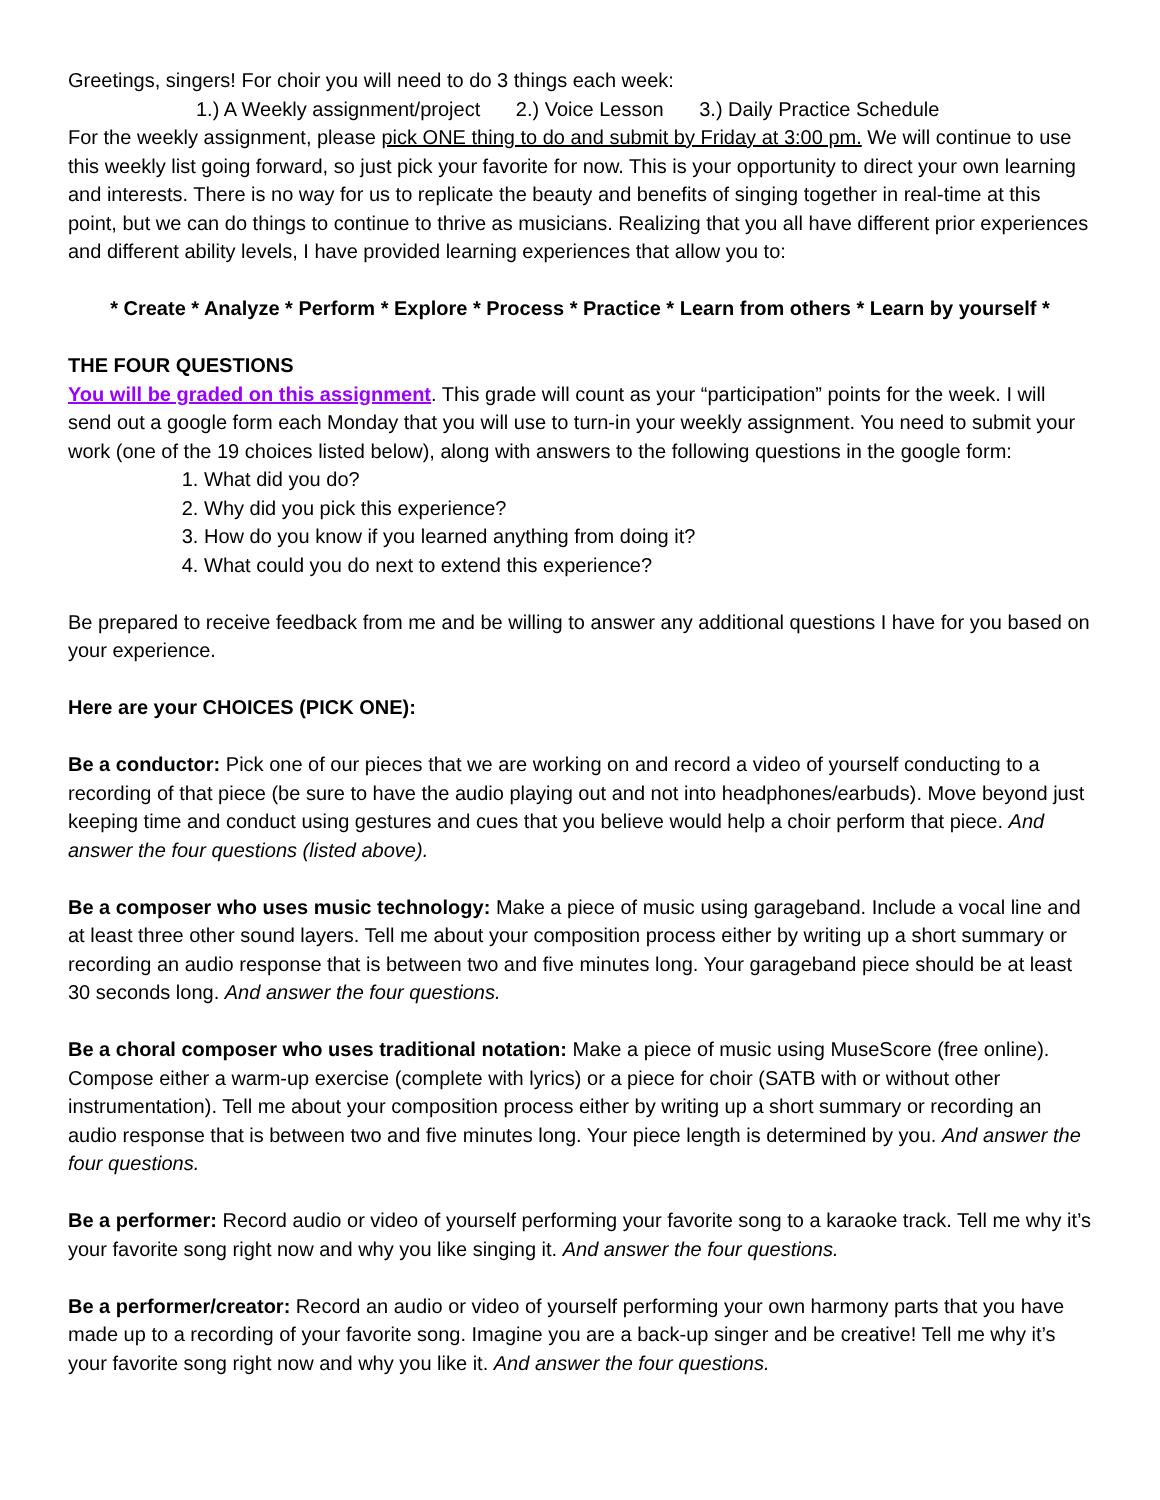Greetings, singers! For choir you will need to do 3 things each week:
1.) A Weekly assignment/project 2.) Voice Lesson 3.) Daily Practice Schedule
For the weekly assignment, please pick ONE thing to do and submit by Friday at 3:00 pm. We will continue to use this weekly list going forward, so just pick your favorite for now. This is your opportunity to direct your own learning and interests. There is no way for us to replicate the beauty and benefits of singing together in real-time at this point, but we can do things to continue to thrive as musicians. Realizing that you all have different prior experiences and different ability levels, I have provided learning experiences that allow you to:
* Create * Analyze * Perform * Explore * Process * Practice * Learn from others * Learn by yourself *
THE FOUR QUESTIONS
You will be graded on this assignment. This grade will count as your “participation” points for the week. I will send out a google form each Monday that you will use to turn-in your weekly assignment. You need to submit your work (one of the 19 choices listed below), along with answers to the following questions in the google form:
1. What did you do?
2. Why did you pick this experience?
3. How do you know if you learned anything from doing it?
4. What could you do next to extend this experience?
Be prepared to receive feedback from me and be willing to answer any additional questions I have for you based on your experience.
Here are your CHOICES (PICK ONE):
Be a conductor: Pick one of our pieces that we are working on and record a video of yourself conducting to a recording of that piece (be sure to have the audio playing out and not into headphones/earbuds). Move beyond just keeping time and conduct using gestures and cues that you believe would help a choir perform that piece. And answer the four questions (listed above).
Be a composer who uses music technology: Make a piece of music using garageband. Include a vocal line and at least three other sound layers. Tell me about your composition process either by writing up a short summary or recording an audio response that is between two and five minutes long. Your garageband piece should be at least 30 seconds long. And answer the four questions.
Be a choral composer who uses traditional notation: Make a piece of music using MuseScore (free online). Compose either a warm-up exercise (complete with lyrics) or a piece for choir (SATB with or without other instrumentation). Tell me about your composition process either by writing up a short summary or recording an audio response that is between two and five minutes long. Your piece length is determined by you. And answer the four questions.
Be a performer: Record audio or video of yourself performing your favorite song to a karaoke track. Tell me why it’s your favorite song right now and why you like singing it. And answer the four questions.
Be a performer/creator: Record an audio or video of yourself performing your own harmony parts that you have made up to a recording of your favorite song. Imagine you are a back-up singer and be creative! Tell me why it’s your favorite song right now and why you like it. And answer the four questions.